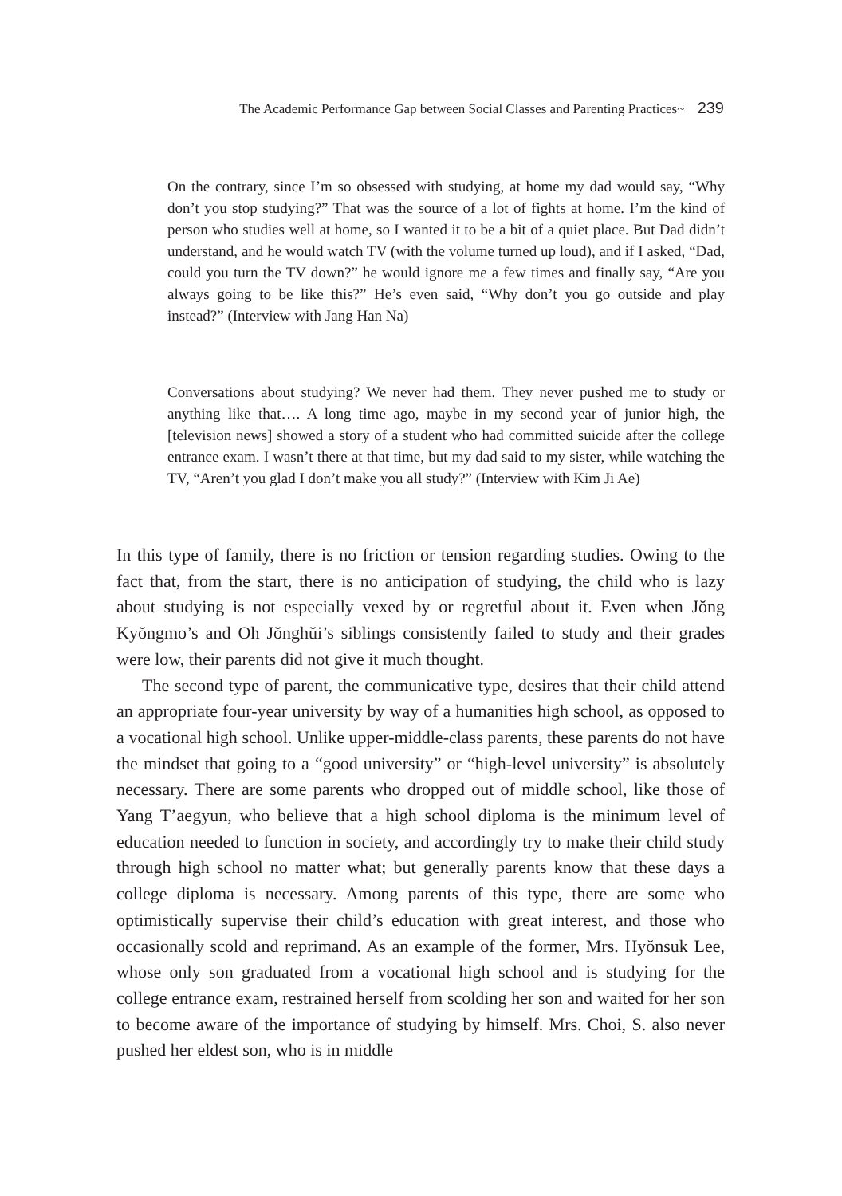The Academic Performance Gap between Social Classes and Parenting Practices~ 239
On the contrary, since I’m so obsessed with studying, at home my dad would say, “Why don’t you stop studying?” That was the source of a lot of fights at home. I’m the kind of person who studies well at home, so I wanted it to be a bit of a quiet place. But Dad didn’t understand, and he would watch TV (with the volume turned up loud), and if I asked, “Dad, could you turn the TV down?” he would ignore me a few times and finally say, “Are you always going to be like this?” He’s even said, “Why don’t you go outside and play instead?” (Interview with Jang Han Na)
Conversations about studying? We never had them. They never pushed me to study or anything like that…. A long time ago, maybe in my second year of junior high, the [television news] showed a story of a student who had committed suicide after the college entrance exam. I wasn’t there at that time, but my dad said to my sister, while watching the TV, “Aren’t you glad I don’t make you all study?” (Interview with Kim Ji Ae)
In this type of family, there is no friction or tension regarding studies. Owing to the fact that, from the start, there is no anticipation of studying, the child who is lazy about studying is not especially vexed by or regretful about it. Even when Jŏng Kyŏngmo’s and Oh Jŏnghŭi’s siblings consistently failed to study and their grades were low, their parents did not give it much thought.
The second type of parent, the communicative type, desires that their child attend an appropriate four-year university by way of a humanities high school, as opposed to a vocational high school. Unlike upper-middle-class parents, these parents do not have the mindset that going to a “good university” or “high-level university” is absolutely necessary. There are some parents who dropped out of middle school, like those of Yang T’aegyun, who believe that a high school diploma is the minimum level of education needed to function in society, and accordingly try to make their child study through high school no matter what; but generally parents know that these days a college diploma is necessary. Among parents of this type, there are some who optimistically supervise their child’s education with great interest, and those who occasionally scold and reprimand. As an example of the former, Mrs. Hyŏnsuk Lee, whose only son graduated from a vocational high school and is studying for the college entrance exam, restrained herself from scolding her son and waited for her son to become aware of the importance of studying by himself. Mrs. Choi, S. also never pushed her eldest son, who is in middle